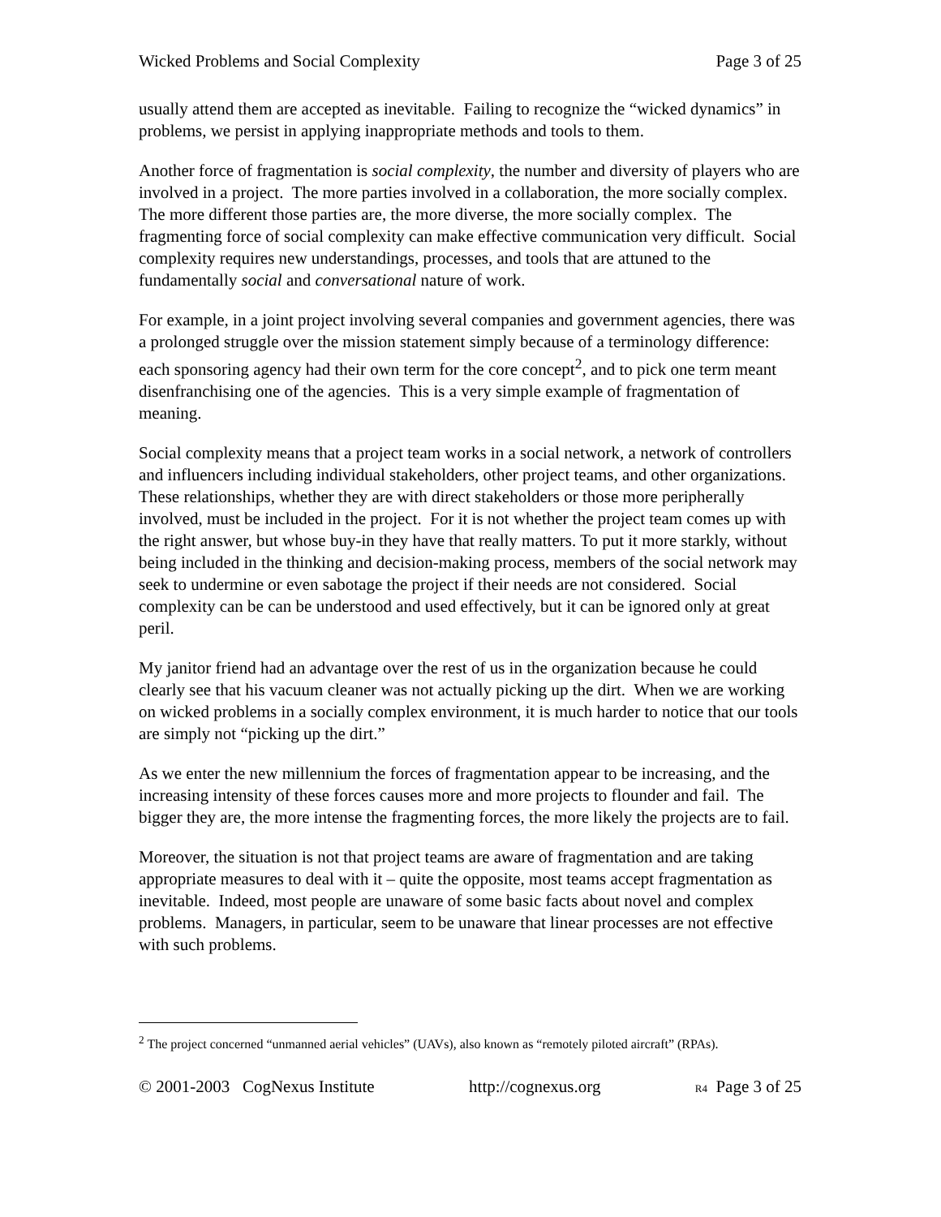Wicked Problems and Social Complexity Page 3 of 25
usually attend them are accepted as inevitable. Failing to recognize the “wicked dynamics” in problems, we persist in applying inappropriate methods and tools to them.
Another force of fragmentation is social complexity, the number and diversity of players who are involved in a project. The more parties involved in a collaboration, the more socially complex. The more different those parties are, the more diverse, the more socially complex. The fragmenting force of social complexity can make effective communication very difficult. Social complexity requires new understandings, processes, and tools that are attuned to the fundamentally social and conversational nature of work.
For example, in a joint project involving several companies and government agencies, there was a prolonged struggle over the mission statement simply because of a terminology difference: each sponsoring agency had their own term for the core concept<sup>2</sup>, and to pick one term meant disenfranchising one of the agencies. This is a very simple example of fragmentation of meaning.
Social complexity means that a project team works in a social network, a network of controllers and influencers including individual stakeholders, other project teams, and other organizations. These relationships, whether they are with direct stakeholders or those more peripherally involved, must be included in the project. For it is not whether the project team comes up with the right answer, but whose buy-in they have that really matters. To put it more starkly, without being included in the thinking and decision-making process, members of the social network may seek to undermine or even sabotage the project if their needs are not considered. Social complexity can be can be understood and used effectively, but it can be ignored only at great peril.
My janitor friend had an advantage over the rest of us in the organization because he could clearly see that his vacuum cleaner was not actually picking up the dirt. When we are working on wicked problems in a socially complex environment, it is much harder to notice that our tools are simply not “picking up the dirt.”
As we enter the new millennium the forces of fragmentation appear to be increasing, and the increasing intensity of these forces causes more and more projects to flounder and fail. The bigger they are, the more intense the fragmenting forces, the more likely the projects are to fail.
Moreover, the situation is not that project teams are aware of fragmentation and are taking appropriate measures to deal with it – quite the opposite, most teams accept fragmentation as inevitable. Indeed, most people are unaware of some basic facts about novel and complex problems. Managers, in particular, seem to be unaware that linear processes are not effective with such problems.
<sup>2</sup> The project concerned “unmanned aerial vehicles” (UAVs), also known as “remotely piloted aircraft” (RPAs).
© 2001-2003 CogNexus Institute http://cognexus.org R4 Page 3 of 25